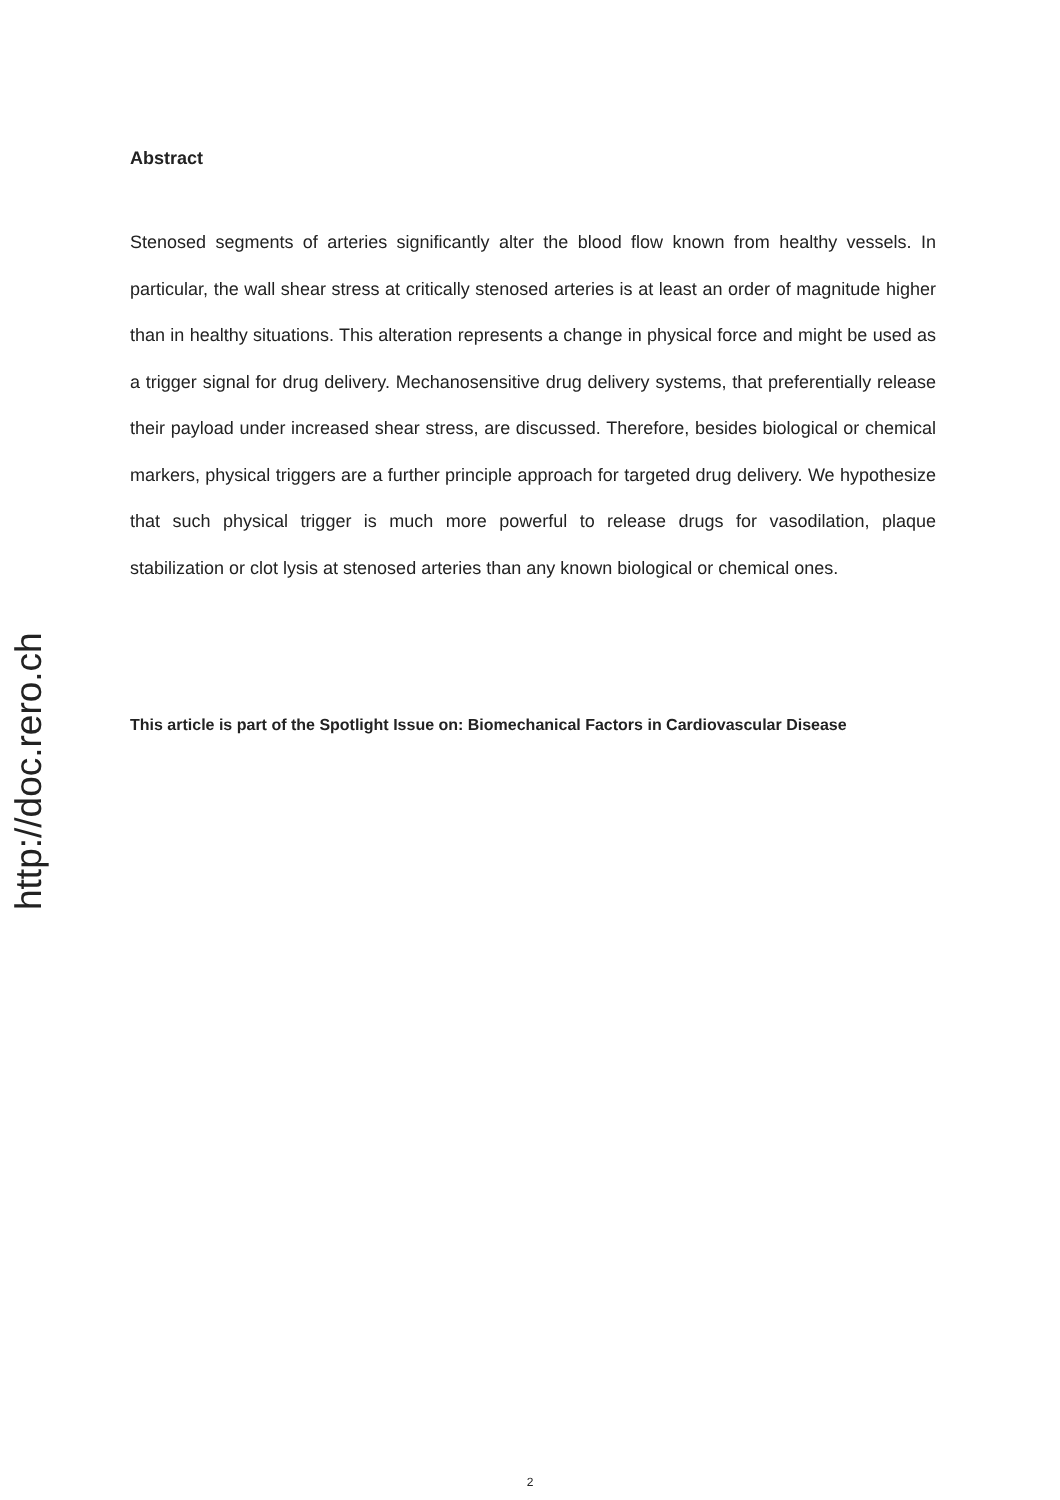http://doc.rero.ch
Abstract
Stenosed segments of arteries significantly alter the blood flow known from healthy vessels. In particular, the wall shear stress at critically stenosed arteries is at least an order of magnitude higher than in healthy situations. This alteration represents a change in physical force and might be used as a trigger signal for drug delivery. Mechanosensitive drug delivery systems, that preferentially release their payload under increased shear stress, are discussed. Therefore, besides biological or chemical markers, physical triggers are a further principle approach for targeted drug delivery. We hypothesize that such physical trigger is much more powerful to release drugs for vasodilation, plaque stabilization or clot lysis at stenosed arteries than any known biological or chemical ones.
This article is part of the Spotlight Issue on: Biomechanical Factors in Cardiovascular Disease
2